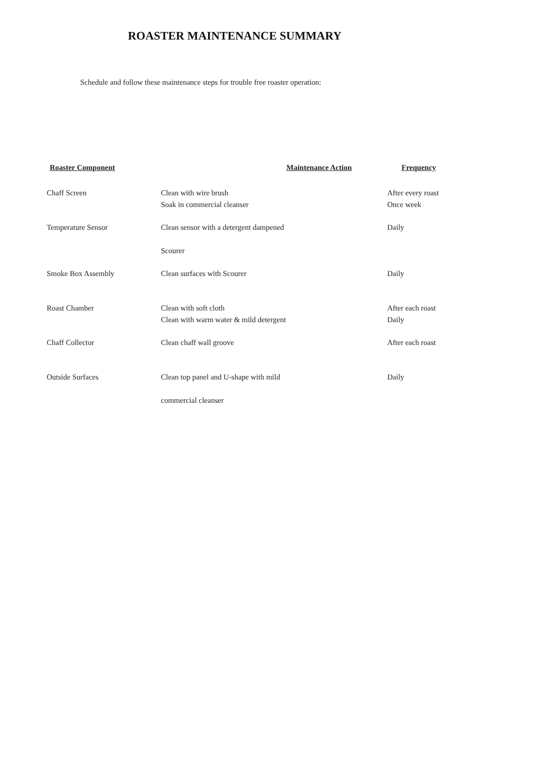ROASTER MAINTENANCE SUMMARY
Schedule and follow these maintenance steps for trouble free roaster operation:
| Roaster Component | Maintenance Action | Frequency |
| --- | --- | --- |
| Chaff Screen | Clean with wire brush Soak in commercial cleanser | After every roast Once week |
| Temperature Sensor | Clean sensor with a detergent dampened Scourer | Daily |
| Smoke Box Assembly | Clean surfaces with Scourer | Daily |
| Roast Chamber | Clean with soft cloth Clean with warm water & mild detergent | After each roast Daily |
| Chaff Collector | Clean chaff wall groove | After each roast |
| Outside Surfaces | Clean top panel and U-shape with mild commercial cleanser | Daily |